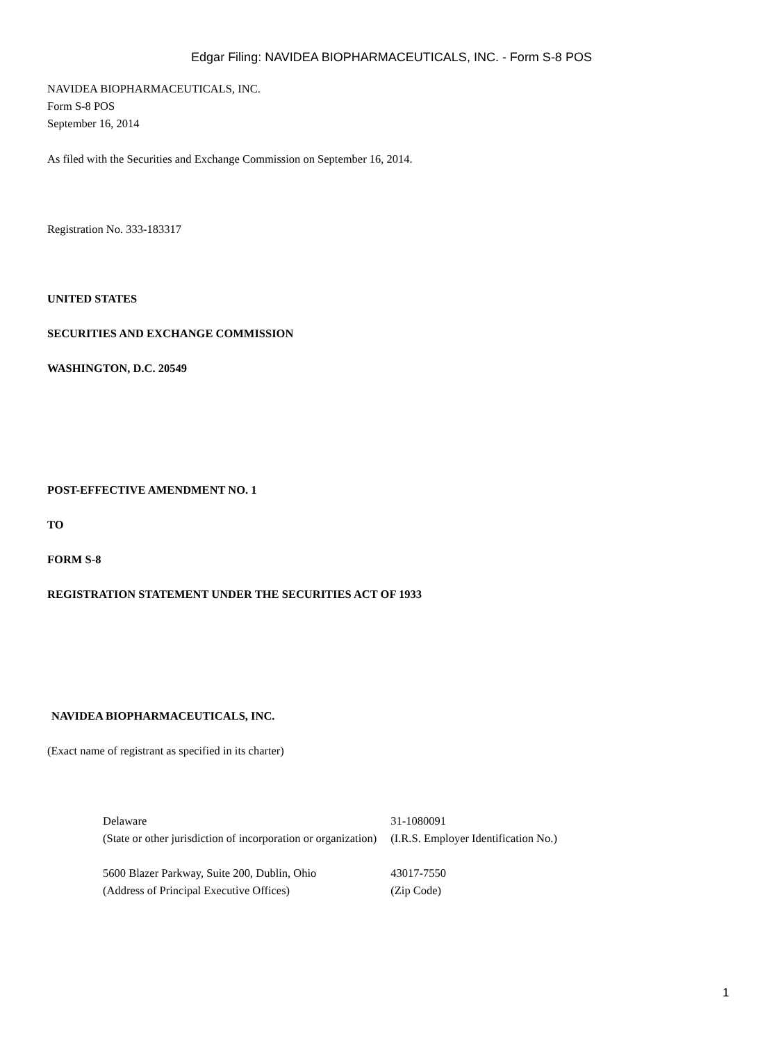Edgar Filing: NAVIDEA BIOPHARMACEUTICALS, INC. - Form S-8 POS
NAVIDEA BIOPHARMACEUTICALS, INC.
Form S-8 POS
September 16, 2014
As filed with the Securities and Exchange Commission on September 16, 2014.
Registration No. 333-183317
UNITED STATES
SECURITIES AND EXCHANGE COMMISSION
WASHINGTON, D.C. 20549
POST-EFFECTIVE AMENDMENT NO. 1
TO
FORM S-8
REGISTRATION STATEMENT UNDER THE SECURITIES ACT OF 1933
NAVIDEA BIOPHARMACEUTICALS, INC.
(Exact name of registrant as specified in its charter)
| Delaware | 31-1080091 |
| (State or other jurisdiction of incorporation or organization) | (I.R.S. Employer Identification No.) |
| 5600 Blazer Parkway, Suite 200, Dublin, Ohio | 43017-7550 |
| (Address of Principal Executive Offices) | (Zip Code) |
1